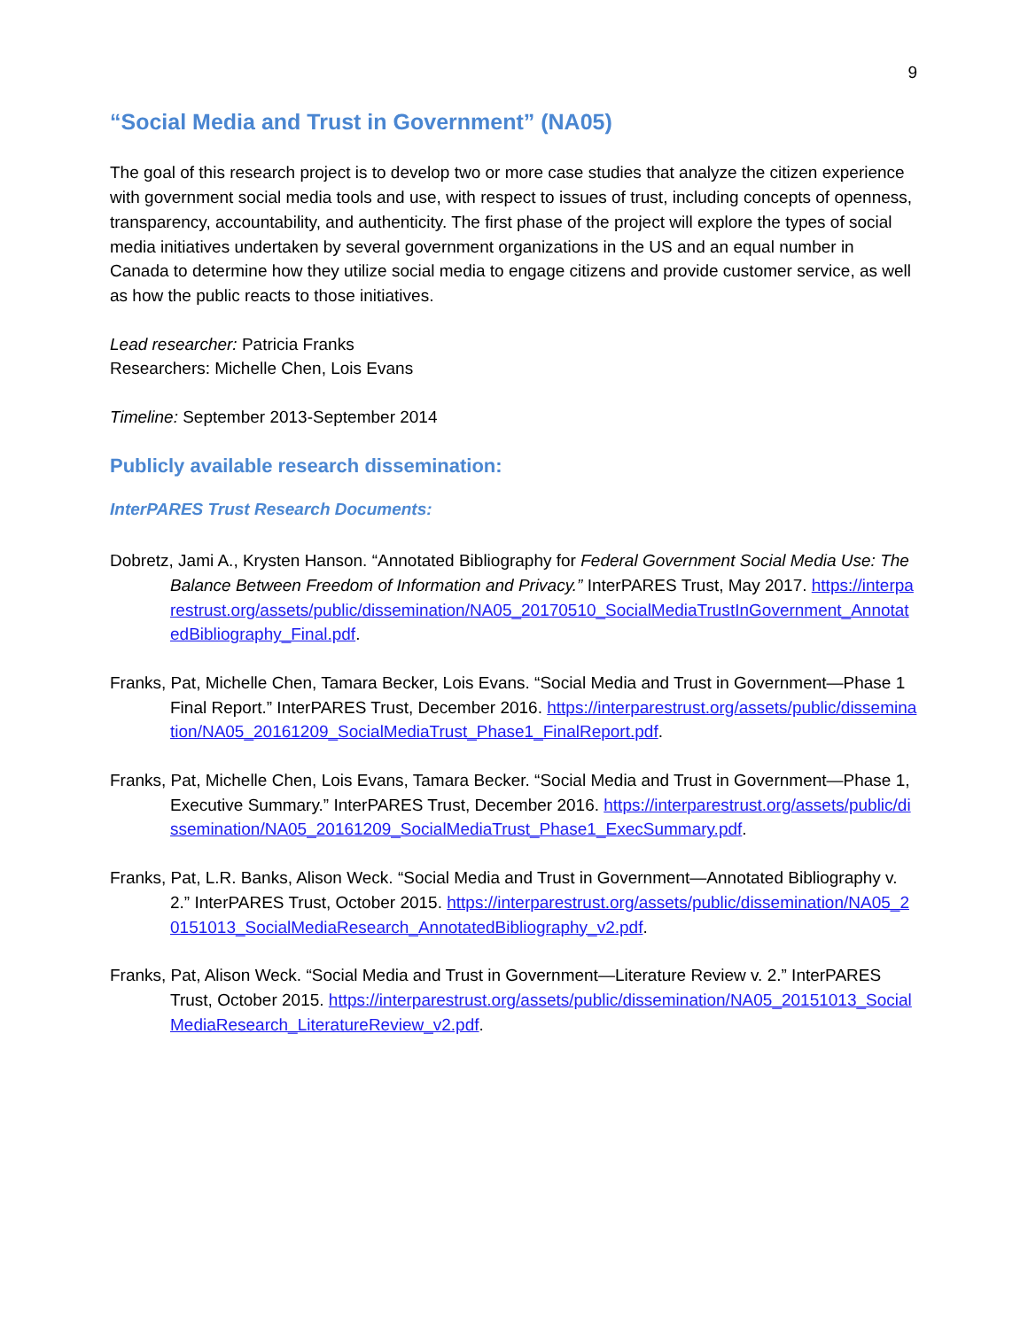9
“Social Media and Trust in Government” (NA05)
The goal of this research project is to develop two or more case studies that analyze the citizen experience with government social media tools and use, with respect to issues of trust, including concepts of openness, transparency, accountability, and authenticity. The first phase of the project will explore the types of social media initiatives undertaken by several government organizations in the US and an equal number in Canada to determine how they utilize social media to engage citizens and provide customer service, as well as how the public reacts to those initiatives.
Lead researcher: Patricia Franks
Researchers: Michelle Chen, Lois Evans
Timeline: September 2013-September 2014
Publicly available research dissemination:
InterPARES Trust Research Documents:
Dobretz, Jami A., Krysten Hanson. “Annotated Bibliography for Federal Government Social Media Use: The Balance Between Freedom of Information and Privacy.” InterPARES Trust, May 2017. https://interparestrust.org/assets/public/dissemination/NA05_20170510_SocialMediaTrustInGovernment_AnnotatedBibliography_Final.pdf.
Franks, Pat, Michelle Chen, Tamara Becker, Lois Evans. “Social Media and Trust in Government—Phase 1 Final Report.” InterPARES Trust, December 2016. https://interparestrust.org/assets/public/dissemination/NA05_20161209_SocialMediaTrust_Phase1_FinalReport.pdf.
Franks, Pat, Michelle Chen, Lois Evans, Tamara Becker. “Social Media and Trust in Government—Phase 1, Executive Summary.” InterPARES Trust, December 2016. https://interparestrust.org/assets/public/dissemination/NA05_20161209_SocialMediaTrust_Phase1_ExecSummary.pdf.
Franks, Pat, L.R. Banks, Alison Weck. “Social Media and Trust in Government—Annotated Bibliography v. 2.” InterPARES Trust, October 2015. https://interparestrust.org/assets/public/dissemination/NA05_20151013_SocialMediaResearch_AnnotatedBibliography_v2.pdf.
Franks, Pat, Alison Weck. “Social Media and Trust in Government—Literature Review v. 2.” InterPARES Trust, October 2015. https://interparestrust.org/assets/public/dissemination/NA05_20151013_SocialMediaResearch_LiteratureReview_v2.pdf.